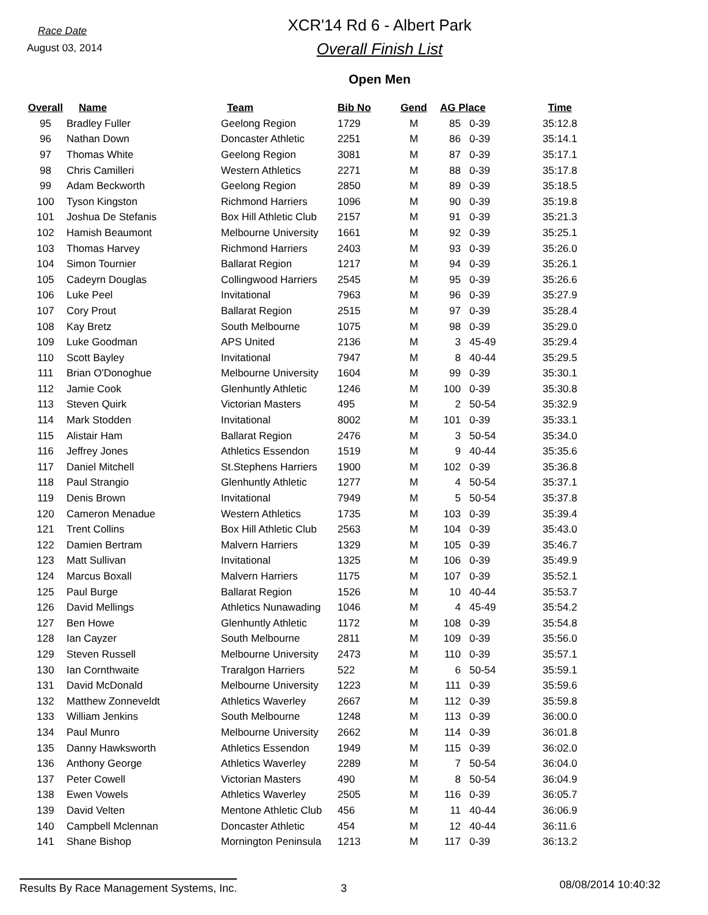Race Date
August 03, 2014
XCR'14 Rd 6 - Albert Park
Overall Finish List
Open Men
| Overall | Name | Team | Bib No | Gend | AG Place | | Time |
| --- | --- | --- | --- | --- | --- | --- | --- |
| 95 | Bradley Fuller | Geelong Region | 1729 | M | 85 | 0-39 | 35:12.8 |
| 96 | Nathan Down | Doncaster Athletic | 2251 | M | 86 | 0-39 | 35:14.1 |
| 97 | Thomas White | Geelong Region | 3081 | M | 87 | 0-39 | 35:17.1 |
| 98 | Chris Camilleri | Western Athletics | 2271 | M | 88 | 0-39 | 35:17.8 |
| 99 | Adam Beckworth | Geelong Region | 2850 | M | 89 | 0-39 | 35:18.5 |
| 100 | Tyson Kingston | Richmond Harriers | 1096 | M | 90 | 0-39 | 35:19.8 |
| 101 | Joshua De Stefanis | Box Hill Athletic Club | 2157 | M | 91 | 0-39 | 35:21.3 |
| 102 | Hamish Beaumont | Melbourne University | 1661 | M | 92 | 0-39 | 35:25.1 |
| 103 | Thomas Harvey | Richmond Harriers | 2403 | M | 93 | 0-39 | 35:26.0 |
| 104 | Simon Tournier | Ballarat Region | 1217 | M | 94 | 0-39 | 35:26.1 |
| 105 | Cadeyrn Douglas | Collingwood Harriers | 2545 | M | 95 | 0-39 | 35:26.6 |
| 106 | Luke Peel | Invitational | 7963 | M | 96 | 0-39 | 35:27.9 |
| 107 | Cory Prout | Ballarat Region | 2515 | M | 97 | 0-39 | 35:28.4 |
| 108 | Kay Bretz | South Melbourne | 1075 | M | 98 | 0-39 | 35:29.0 |
| 109 | Luke Goodman | APS United | 2136 | M | 3 | 45-49 | 35:29.4 |
| 110 | Scott Bayley | Invitational | 7947 | M | 8 | 40-44 | 35:29.5 |
| 111 | Brian O'Donoghue | Melbourne University | 1604 | M | 99 | 0-39 | 35:30.1 |
| 112 | Jamie Cook | Glenhuntly Athletic | 1246 | M | 100 | 0-39 | 35:30.8 |
| 113 | Steven Quirk | Victorian Masters | 495 | M | 2 | 50-54 | 35:32.9 |
| 114 | Mark Stodden | Invitational | 8002 | M | 101 | 0-39 | 35:33.1 |
| 115 | Alistair Ham | Ballarat Region | 2476 | M | 3 | 50-54 | 35:34.0 |
| 116 | Jeffrey Jones | Athletics Essendon | 1519 | M | 9 | 40-44 | 35:35.6 |
| 117 | Daniel Mitchell | St.Stephens Harriers | 1900 | M | 102 | 0-39 | 35:36.8 |
| 118 | Paul Strangio | Glenhuntly Athletic | 1277 | M | 4 | 50-54 | 35:37.1 |
| 119 | Denis Brown | Invitational | 7949 | M | 5 | 50-54 | 35:37.8 |
| 120 | Cameron Menadue | Western Athletics | 1735 | M | 103 | 0-39 | 35:39.4 |
| 121 | Trent Collins | Box Hill Athletic Club | 2563 | M | 104 | 0-39 | 35:43.0 |
| 122 | Damien Bertram | Malvern Harriers | 1329 | M | 105 | 0-39 | 35:46.7 |
| 123 | Matt Sullivan | Invitational | 1325 | M | 106 | 0-39 | 35:49.9 |
| 124 | Marcus Boxall | Malvern Harriers | 1175 | M | 107 | 0-39 | 35:52.1 |
| 125 | Paul Burge | Ballarat Region | 1526 | M | 10 | 40-44 | 35:53.7 |
| 126 | David Mellings | Athletics Nunawading | 1046 | M | 4 | 45-49 | 35:54.2 |
| 127 | Ben Howe | Glenhuntly Athletic | 1172 | M | 108 | 0-39 | 35:54.8 |
| 128 | Ian Cayzer | South Melbourne | 2811 | M | 109 | 0-39 | 35:56.0 |
| 129 | Steven Russell | Melbourne University | 2473 | M | 110 | 0-39 | 35:57.1 |
| 130 | Ian Cornthwaite | Traralgon Harriers | 522 | M | 6 | 50-54 | 35:59.1 |
| 131 | David McDonald | Melbourne University | 1223 | M | 111 | 0-39 | 35:59.6 |
| 132 | Matthew Zonneveldt | Athletics Waverley | 2667 | M | 112 | 0-39 | 35:59.8 |
| 133 | William Jenkins | South Melbourne | 1248 | M | 113 | 0-39 | 36:00.0 |
| 134 | Paul Munro | Melbourne University | 2662 | M | 114 | 0-39 | 36:01.8 |
| 135 | Danny Hawksworth | Athletics Essendon | 1949 | M | 115 | 0-39 | 36:02.0 |
| 136 | Anthony George | Athletics Waverley | 2289 | M | 7 | 50-54 | 36:04.0 |
| 137 | Peter Cowell | Victorian Masters | 490 | M | 8 | 50-54 | 36:04.9 |
| 138 | Ewen Vowels | Athletics Waverley | 2505 | M | 116 | 0-39 | 36:05.7 |
| 139 | David Velten | Mentone Athletic Club | 456 | M | 11 | 40-44 | 36:06.9 |
| 140 | Campbell Mclennan | Doncaster Athletic | 454 | M | 12 | 40-44 | 36:11.6 |
| 141 | Shane Bishop | Mornington Peninsula | 1213 | M | 117 | 0-39 | 36:13.2 |
Results By Race Management Systems, Inc.
3
08/08/2014 10:40:32